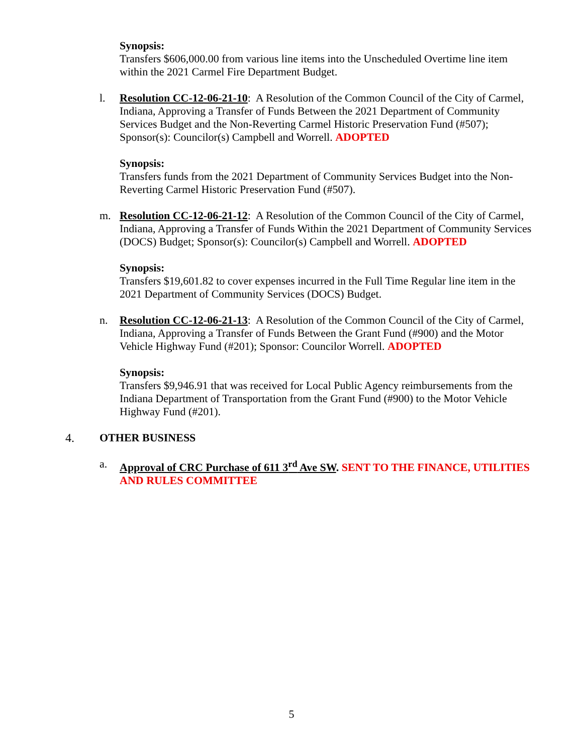Synopsis:
Transfers $606,000.00 from various line items into the Unscheduled Overtime line item within the 2021 Carmel Fire Department Budget.
l. Resolution CC-12-06-21-10: A Resolution of the Common Council of the City of Carmel, Indiana, Approving a Transfer of Funds Between the 2021 Department of Community Services Budget and the Non-Reverting Carmel Historic Preservation Fund (#507); Sponsor(s): Councilor(s) Campbell and Worrell. ADOPTED
Synopsis:
Transfers funds from the 2021 Department of Community Services Budget into the Non-Reverting Carmel Historic Preservation Fund (#507).
m. Resolution CC-12-06-21-12: A Resolution of the Common Council of the City of Carmel, Indiana, Approving a Transfer of Funds Within the 2021 Department of Community Services (DOCS) Budget; Sponsor(s): Councilor(s) Campbell and Worrell. ADOPTED
Synopsis:
Transfers $19,601.82 to cover expenses incurred in the Full Time Regular line item in the 2021 Department of Community Services (DOCS) Budget.
n. Resolution CC-12-06-21-13: A Resolution of the Common Council of the City of Carmel, Indiana, Approving a Transfer of Funds Between the Grant Fund (#900) and the Motor Vehicle Highway Fund (#201); Sponsor: Councilor Worrell. ADOPTED
Synopsis:
Transfers $9,946.91 that was received for Local Public Agency reimbursements from the Indiana Department of Transportation from the Grant Fund (#900) to the Motor Vehicle Highway Fund (#201).
4. OTHER BUSINESS
a. Approval of CRC Purchase of 611 3<sup>rd</sup> Ave SW. SENT TO THE FINANCE, UTILITIES AND RULES COMMITTEE
5